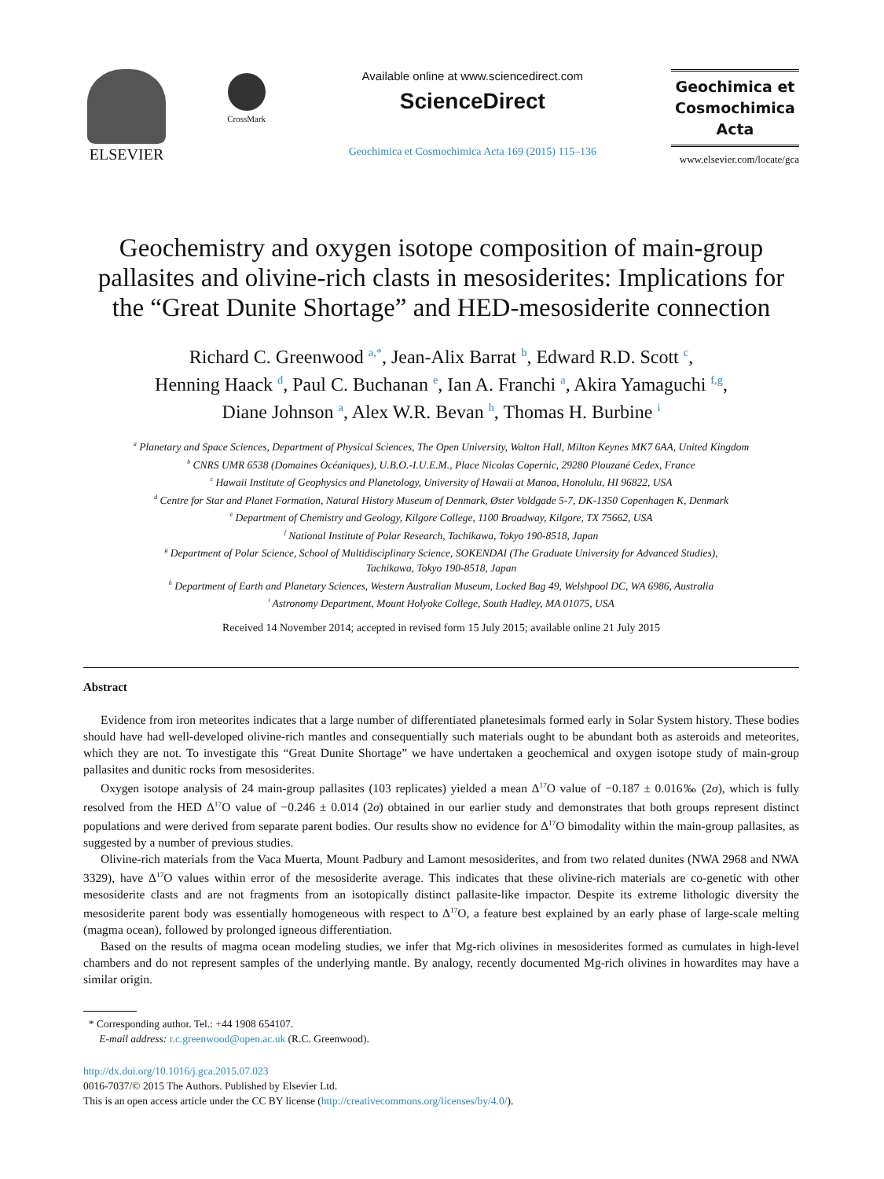ELSEVIER
CrossMark
Available online at www.sciencedirect.com
ScienceDirect
Geochimica et Cosmochimica Acta 169 (2015) 115–136
Geochimica et
Cosmochimica
Acta
www.elsevier.com/locate/gca
Geochemistry and oxygen isotope composition of main-group pallasites and olivine-rich clasts in mesosiderites: Implications for the “Great Dunite Shortage” and HED-mesosiderite connection
Richard C. Greenwood <sup>a,*</sup>, Jean-Alix Barrat <sup>b</sup>, Edward R.D. Scott <sup>c</sup>,
Henning Haack <sup>d</sup>, Paul C. Buchanan <sup>e</sup>, Ian A. Franchi <sup>a</sup>, Akira Yamaguchi <sup>f,g</sup>,
Diane Johnson <sup>a</sup>, Alex W.R. Bevan <sup>h</sup>, Thomas H. Burbine <sup>i</sup>
<sup>a</sup> Planetary and Space Sciences, Department of Physical Sciences, The Open University, Walton Hall, Milton Keynes MK7 6AA, United Kingdom
<sup>b</sup> CNRS UMR 6538 (Domaines Océaniques), U.B.O.-I.U.E.M., Place Nicolas Copernic, 29280 Plouzané Cedex, France
<sup>c</sup> Hawaii Institute of Geophysics and Planetology, University of Hawaii at Manoa, Honolulu, HI 96822, USA
<sup>d</sup> Centre for Star and Planet Formation, Natural History Museum of Denmark, Øster Voldgade 5-7, DK-1350 Copenhagen K, Denmark
<sup>e</sup> Department of Chemistry and Geology, Kilgore College, 1100 Broadway, Kilgore, TX 75662, USA
<sup>f</sup> National Institute of Polar Research, Tachikawa, Tokyo 190-8518, Japan
<sup>g</sup> Department of Polar Science, School of Multidisciplinary Science, SOKENDAI (The Graduate University for Advanced Studies),
Tachikawa, Tokyo 190-8518, Japan
<sup>h</sup> Department of Earth and Planetary Sciences, Western Australian Museum, Locked Bag 49, Welshpool DC, WA 6986, Australia
<sup>i</sup> Astronomy Department, Mount Holyoke College, South Hadley, MA 01075, USA
Received 14 November 2014; accepted in revised form 15 July 2015; available online 21 July 2015
Abstract
Evidence from iron meteorites indicates that a large number of differentiated planetesimals formed early in Solar System history. These bodies should have had well-developed olivine-rich mantles and consequentially such materials ought to be abundant both as asteroids and meteorites, which they are not. To investigate this “Great Dunite Shortage” we have undertaken a geochemical and oxygen isotope study of main-group pallasites and dunitic rocks from mesosiderites.
Oxygen isotope analysis of 24 main-group pallasites (103 replicates) yielded a mean Δ<sup>17</sup>O value of −0.187 ± 0.016‰ (2σ), which is fully resolved from the HED Δ<sup>17</sup>O value of −0.246 ± 0.014 (2σ) obtained in our earlier study and demonstrates that both groups represent distinct populations and were derived from separate parent bodies. Our results show no evidence for Δ<sup>17</sup>O bimodality within the main-group pallasites, as suggested by a number of previous studies.
Olivine-rich materials from the Vaca Muerta, Mount Padbury and Lamont mesosiderites, and from two related dunites (NWA 2968 and NWA 3329), have Δ<sup>17</sup>O values within error of the mesosiderite average. This indicates that these olivine-rich materials are co-genetic with other mesosiderite clasts and are not fragments from an isotopically distinct pallasite-like impactor. Despite its extreme lithologic diversity the mesosiderite parent body was essentially homogeneous with respect to Δ<sup>17</sup>O, a feature best explained by an early phase of large-scale melting (magma ocean), followed by prolonged igneous differentiation.
Based on the results of magma ocean modeling studies, we infer that Mg-rich olivines in mesosiderites formed as cumulates in high-level chambers and do not represent samples of the underlying mantle. By analogy, recently documented Mg-rich olivines in howardites may have a similar origin.
* Corresponding author. Tel.: +44 1908 654107.
E-mail address: r.c.greenwood@open.ac.uk (R.C. Greenwood).
http://dx.doi.org/10.1016/j.gca.2015.07.023
0016-7037/© 2015 The Authors. Published by Elsevier Ltd.
This is an open access article under the CC BY license (http://creativecommons.org/licenses/by/4.0/).